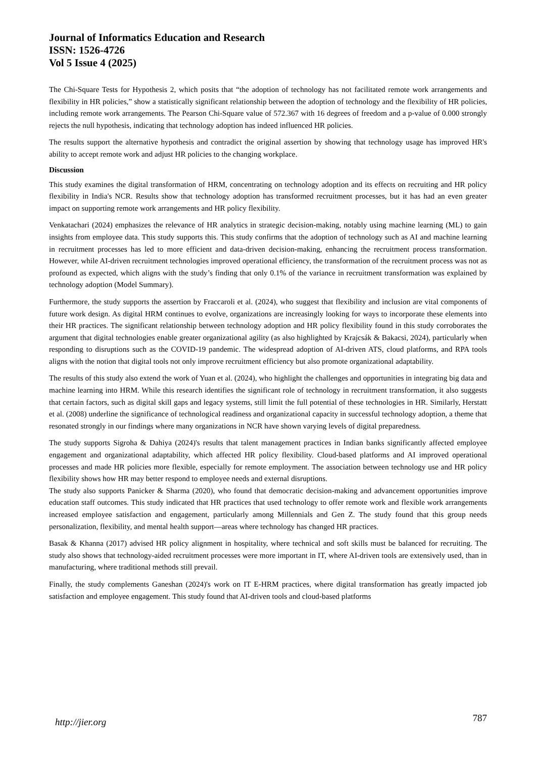Journal of Informatics Education and Research
ISSN: 1526-4726
Vol 5 Issue 4 (2025)
The Chi-Square Tests for Hypothesis 2, which posits that “the adoption of technology has not facilitated remote work arrangements and flexibility in HR policies,” show a statistically significant relationship between the adoption of technology and the flexibility of HR policies, including remote work arrangements. The Pearson Chi-Square value of 572.367 with 16 degrees of freedom and a p-value of 0.000 strongly rejects the null hypothesis, indicating that technology adoption has indeed influenced HR policies.
The results support the alternative hypothesis and contradict the original assertion by showing that technology usage has improved HR's ability to accept remote work and adjust HR policies to the changing workplace.
Discussion
This study examines the digital transformation of HRM, concentrating on technology adoption and its effects on recruiting and HR policy flexibility in India's NCR. Results show that technology adoption has transformed recruitment processes, but it has had an even greater impact on supporting remote work arrangements and HR policy flexibility.
Venkatachari (2024) emphasizes the relevance of HR analytics in strategic decision-making, notably using machine learning (ML) to gain insights from employee data. This study supports this. This study confirms that the adoption of technology such as AI and machine learning in recruitment processes has led to more efficient and data-driven decision-making, enhancing the recruitment process transformation. However, while AI-driven recruitment technologies improved operational efficiency, the transformation of the recruitment process was not as profound as expected, which aligns with the study’s finding that only 0.1% of the variance in recruitment transformation was explained by technology adoption (Model Summary).
Furthermore, the study supports the assertion by Fraccaroli et al. (2024), who suggest that flexibility and inclusion are vital components of future work design. As digital HRM continues to evolve, organizations are increasingly looking for ways to incorporate these elements into their HR practices. The significant relationship between technology adoption and HR policy flexibility found in this study corroborates the argument that digital technologies enable greater organizational agility (as also highlighted by Krajcsák & Bakacsi, 2024), particularly when responding to disruptions such as the COVID-19 pandemic. The widespread adoption of AI-driven ATS, cloud platforms, and RPA tools aligns with the notion that digital tools not only improve recruitment efficiency but also promote organizational adaptability.
The results of this study also extend the work of Yuan et al. (2024), who highlight the challenges and opportunities in integrating big data and machine learning into HRM. While this research identifies the significant role of technology in recruitment transformation, it also suggests that certain factors, such as digital skill gaps and legacy systems, still limit the full potential of these technologies in HR. Similarly, Herstatt et al. (2008) underline the significance of technological readiness and organizational capacity in successful technology adoption, a theme that resonated strongly in our findings where many organizations in NCR have shown varying levels of digital preparedness.
The study supports Sigroha & Dahiya (2024)'s results that talent management practices in Indian banks significantly affected employee engagement and organizational adaptability, which affected HR policy flexibility. Cloud-based platforms and AI improved operational processes and made HR policies more flexible, especially for remote employment. The association between technology use and HR policy flexibility shows how HR may better respond to employee needs and external disruptions.
The study also supports Panicker & Sharma (2020), who found that democratic decision-making and advancement opportunities improve education staff outcomes. This study indicated that HR practices that used technology to offer remote work and flexible work arrangements increased employee satisfaction and engagement, particularly among Millennials and Gen Z. The study found that this group needs personalization, flexibility, and mental health support—areas where technology has changed HR practices.
Basak & Khanna (2017) advised HR policy alignment in hospitality, where technical and soft skills must be balanced for recruiting. The study also shows that technology-aided recruitment processes were more important in IT, where AI-driven tools are extensively used, than in manufacturing, where traditional methods still prevail.
Finally, the study complements Ganeshan (2024)'s work on IT E-HRM practices, where digital transformation has greatly impacted job satisfaction and employee engagement. This study found that AI-driven tools and cloud-based platforms
http://jier.org 787